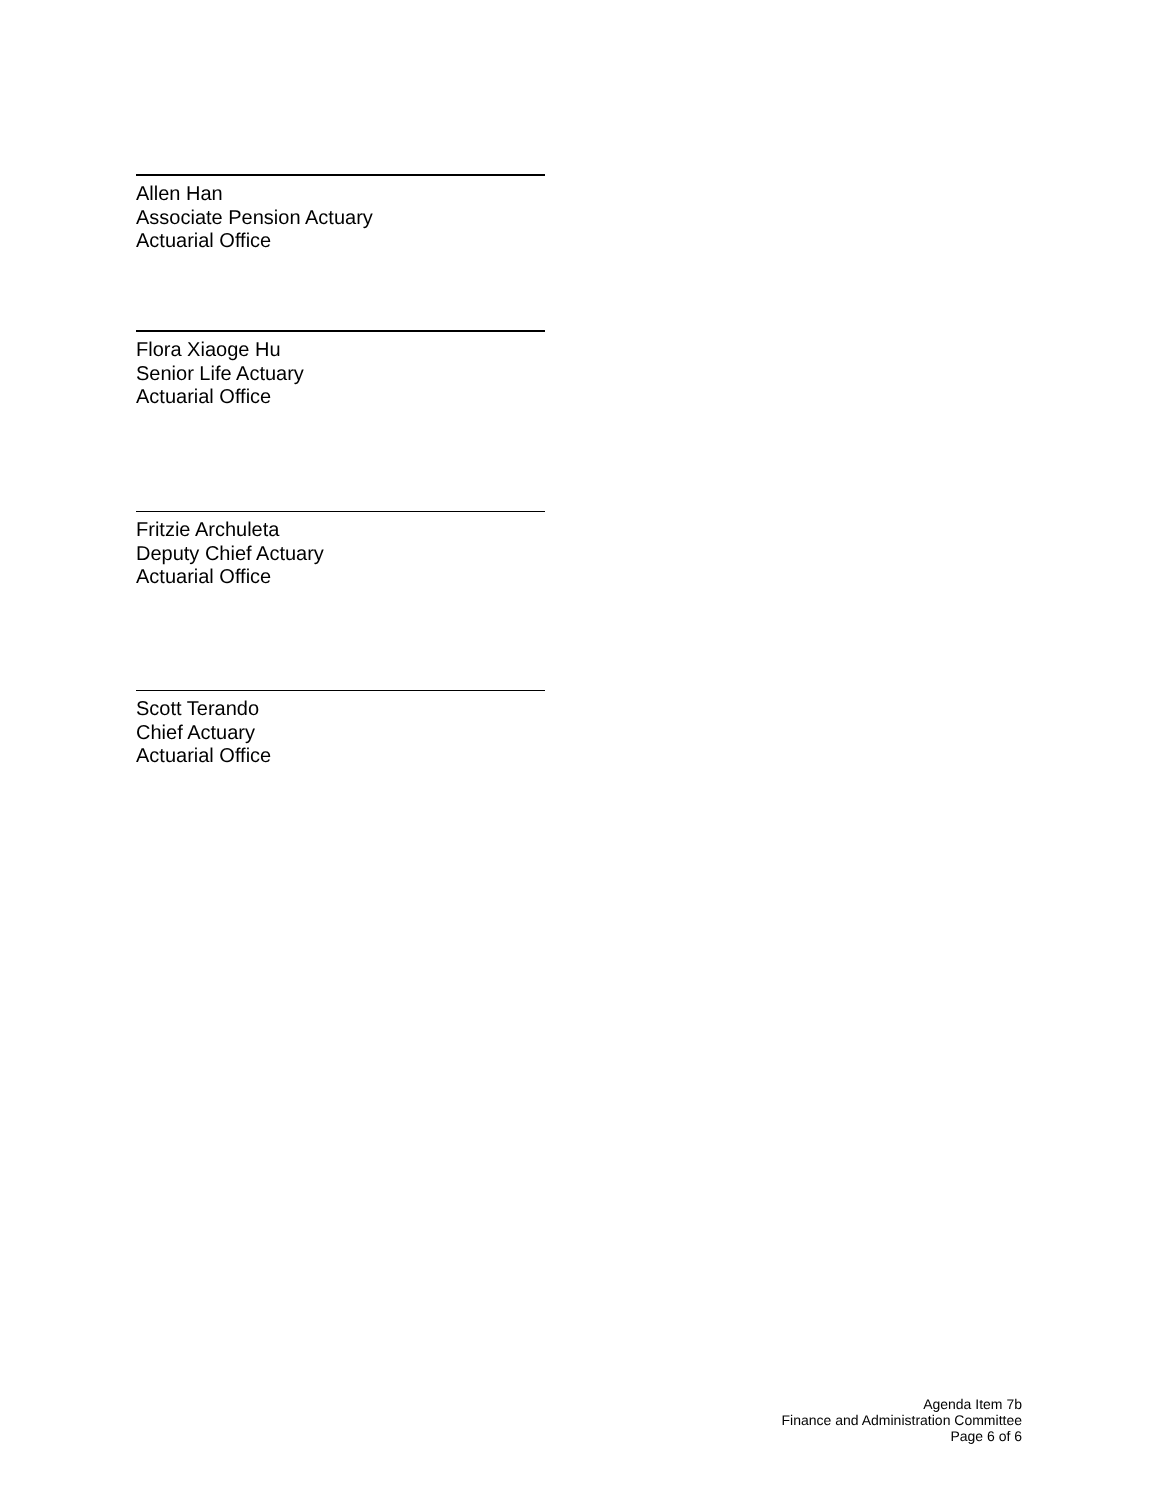Allen Han
Associate Pension Actuary
Actuarial Office
Flora Xiaoge Hu
Senior Life Actuary
Actuarial Office
Fritzie Archuleta
Deputy Chief Actuary
Actuarial Office
Scott Terando
Chief Actuary
Actuarial Office
Agenda Item 7b
Finance and Administration Committee
Page 6 of 6